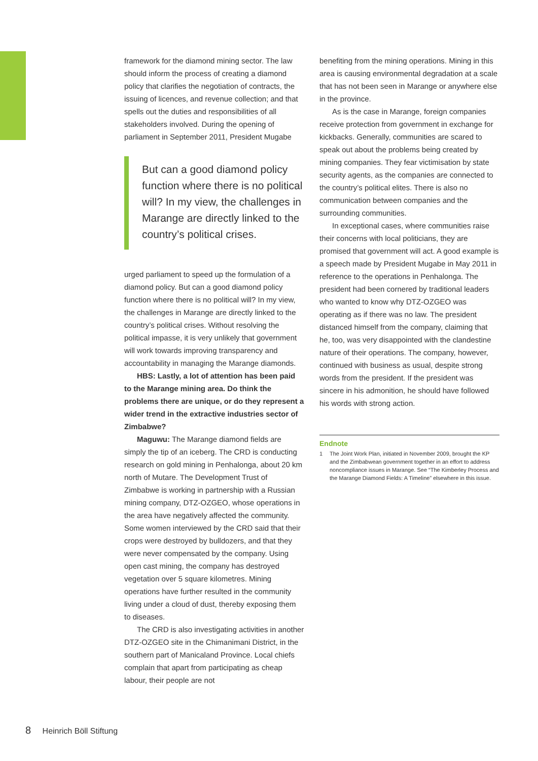framework for the diamond mining sector. The law should inform the process of creating a diamond policy that clarifies the negotiation of contracts, the issuing of licences, and revenue collection; and that spells out the duties and responsibilities of all stakeholders involved. During the opening of parliament in September 2011, President Mugabe
But can a good diamond policy function where there is no political will? In my view, the challenges in Marange are directly linked to the country’s political crises.
urged parliament to speed up the formulation of a diamond policy. But can a good diamond policy function where there is no political will? In my view, the challenges in Marange are directly linked to the country’s political crises. Without resolving the political impasse, it is very unlikely that government will work towards improving transparency and accountability in managing the Marange diamonds.
HBS: Lastly, a lot of attention has been paid to the Marange mining area. Do think the problems there are unique, or do they represent a wider trend in the extractive industries sector of Zimbabwe?
Maguwu: The Marange diamond fields are simply the tip of an iceberg. The CRD is conducting research on gold mining in Penhalonga, about 20 km north of Mutare. The Development Trust of Zimbabwe is working in partnership with a Russian mining company, DTZ-OZGEO, whose operations in the area have negatively affected the community. Some women interviewed by the CRD said that their crops were destroyed by bulldozers, and that they were never compensated by the company. Using open cast mining, the company has destroyed vegetation over 5 square kilometres. Mining operations have further resulted in the community living under a cloud of dust, thereby exposing them to diseases.
The CRD is also investigating activities in another DTZ-OZGEO site in the Chimanimani District, in the southern part of Manicaland Province. Local chiefs complain that apart from participating as cheap labour, their people are not
benefiting from the mining operations. Mining in this area is causing environmental degradation at a scale that has not been seen in Marange or anywhere else in the province.
As is the case in Marange, foreign companies receive protection from government in exchange for kickbacks. Generally, communities are scared to speak out about the problems being created by mining companies. They fear victimisation by state security agents, as the companies are connected to the country’s political elites. There is also no communication between companies and the surrounding communities.
In exceptional cases, where communities raise their concerns with local politicians, they are promised that government will act. A good example is a speech made by President Mugabe in May 2011 in reference to the operations in Penhalonga. The president had been cornered by traditional leaders who wanted to know why DTZ-OZGEO was operating as if there was no law. The president distanced himself from the company, claiming that he, too, was very disappointed with the clandestine nature of their operations. The company, however, continued with business as usual, despite strong words from the president. If the president was sincere in his admonition, he should have followed his words with strong action.
Endnote
1 The Joint Work Plan, initiated in November 2009, brought the KP and the Zimbabwean government together in an effort to address noncompliance issues in Marange. See “The Kimberley Process and the Marange Diamond Fields: A Timeline” elsewhere in this issue.
8 Heinrich Böll Stiftung